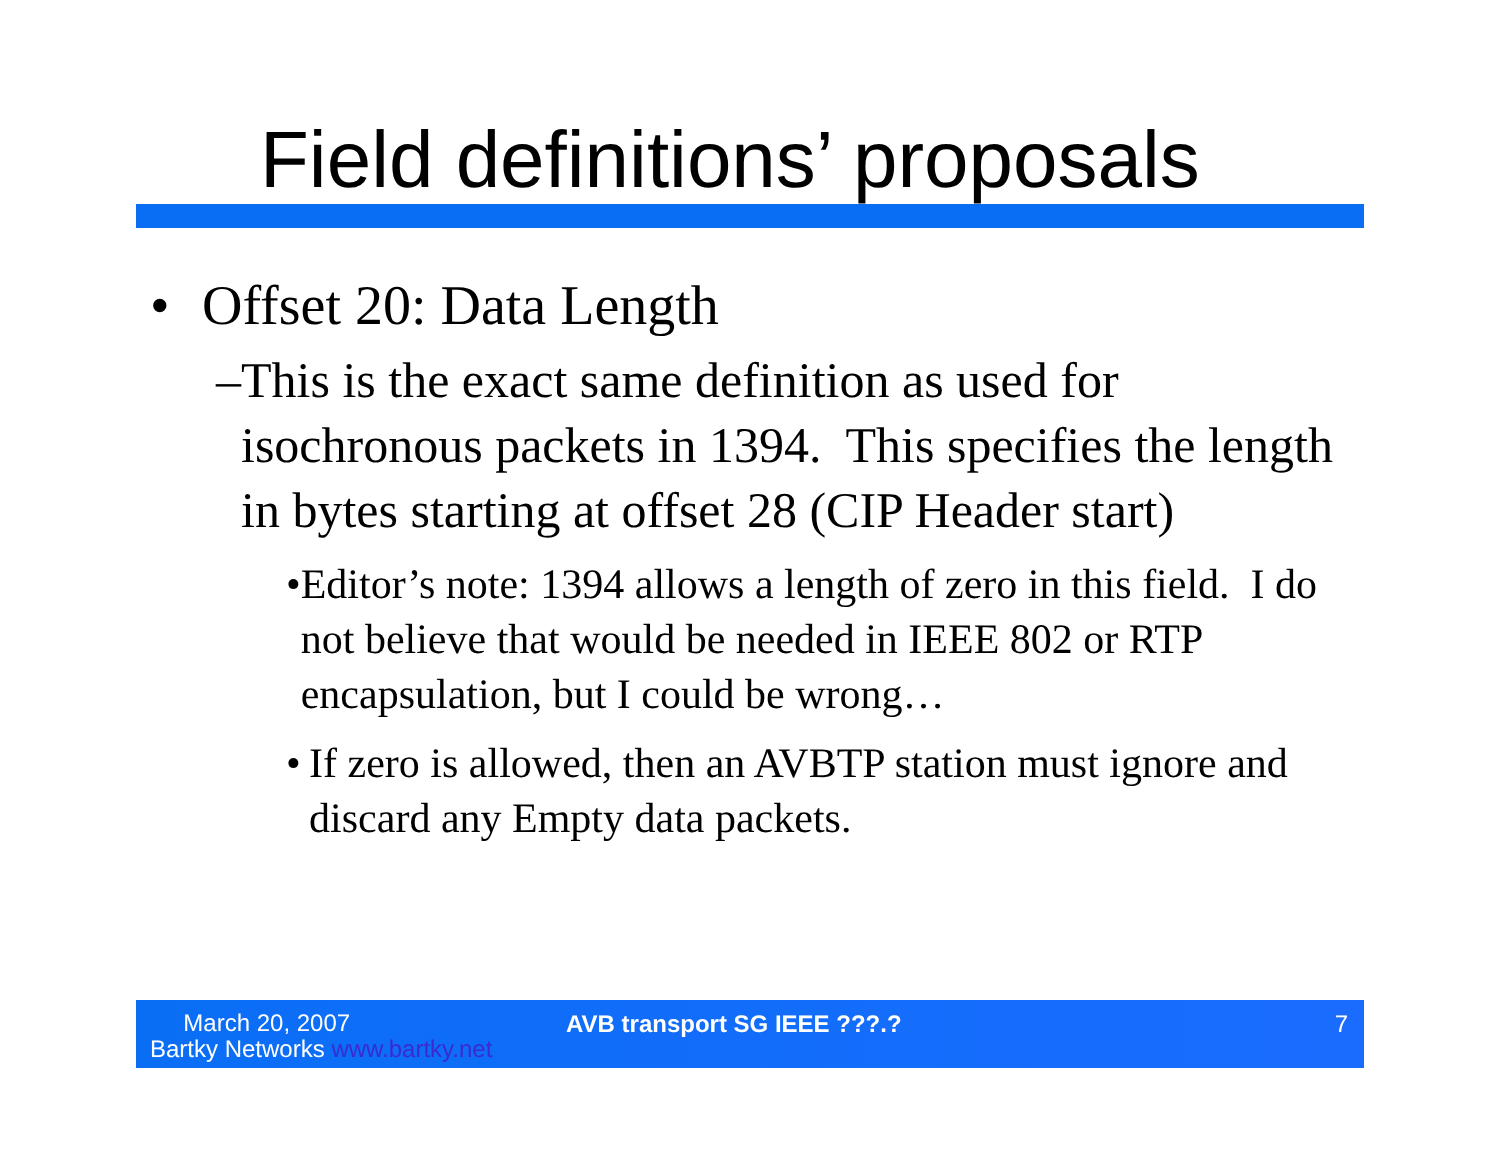Field definitions’ proposals
• Offset 20: Data Length
– This is the exact same definition as used for isochronous packets in 1394. This specifies the length in bytes starting at offset 28 (CIP Header start)
• Editor’s note: 1394 allows a length of zero in this field. I do not believe that would be needed in IEEE 802 or RTP encapsulation, but I could be wrong…
• If zero is allowed, then an AVBTP station must ignore and discard any Empty data packets.
March 20, 2007
Bartky Networks www.bartky.net
AVB transport SG IEEE ???.? 7